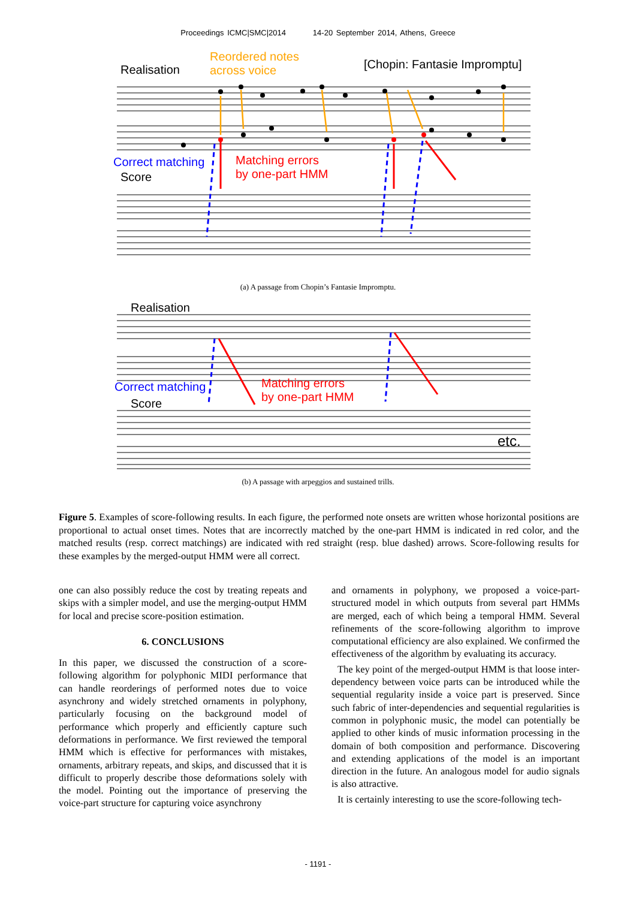Proceedings ICMC|SMC|2014 14-20 September 2014, Athens, Greece
Realisation
Reordered notes
across voice
[Chopin: Fantasie Impromptu]
Correct matching
Score
Matching errors
by one-part HMM
(a) A passage from Chopin’s Fantasie Impromptu.
Realisation
Correct matching
Score
Matching errors
by one-part HMM
etc.
(b) A passage with arpeggios and sustained trills.
Figure 5. Examples of score-following results. In each figure, the performed note onsets are written whose horizontal positions are proportional to actual onset times. Notes that are incorrectly matched by the one-part HMM is indicated in red color, and the matched results (resp. correct matchings) are indicated with red straight (resp. blue dashed) arrows. Score-following results for these examples by the merged-output HMM were all correct.
one can also possibly reduce the cost by treating repeats and skips with a simpler model, and use the merging-output HMM for local and precise score-position estimation.
6. CONCLUSIONS
In this paper, we discussed the construction of a score-following algorithm for polyphonic MIDI performance that can handle reorderings of performed notes due to voice asynchrony and widely stretched ornaments in polyphony, particularly focusing on the background model of performance which properly and efficiently capture such deformations in performance. We first reviewed the temporal HMM which is effective for performances with mistakes, ornaments, arbitrary repeats, and skips, and discussed that it is difficult to properly describe those deformations solely with the model. Pointing out the importance of preserving the voice-part structure for capturing voice asynchrony
and ornaments in polyphony, we proposed a voice-part-structured model in which outputs from several part HMMs are merged, each of which being a temporal HMM. Several refinements of the score-following algorithm to improve computational efficiency are also explained. We confirmed the effectiveness of the algorithm by evaluating its accuracy.
The key point of the merged-output HMM is that loose inter-dependency between voice parts can be introduced while the sequential regularity inside a voice part is preserved. Since such fabric of inter-dependencies and sequential regularities is common in polyphonic music, the model can potentially be applied to other kinds of music information processing in the domain of both composition and performance. Discovering and extending applications of the model is an important direction in the future. An analogous model for audio signals is also attractive.
It is certainly interesting to use the score-following tech-
- 1191 -